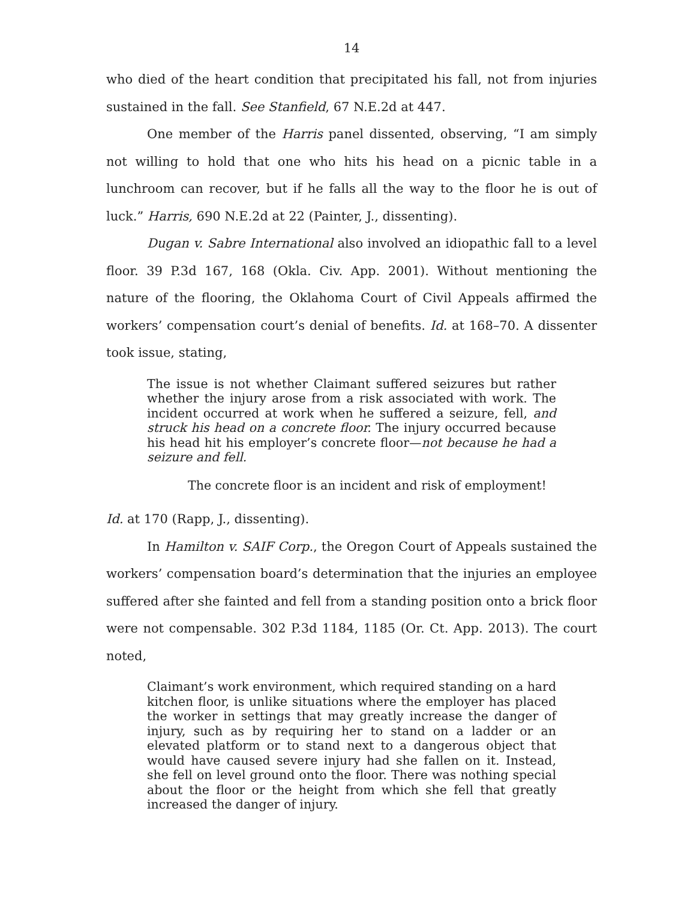14
who died of the heart condition that precipitated his fall, not from injuries sustained in the fall. See Stanfield, 67 N.E.2d at 447.
One member of the Harris panel dissented, observing, “I am simply not willing to hold that one who hits his head on a picnic table in a lunchroom can recover, but if he falls all the way to the floor he is out of luck.” Harris, 690 N.E.2d at 22 (Painter, J., dissenting).
Dugan v. Sabre International also involved an idiopathic fall to a level floor. 39 P.3d 167, 168 (Okla. Civ. App. 2001). Without mentioning the nature of the flooring, the Oklahoma Court of Civil Appeals affirmed the workers’ compensation court’s denial of benefits. Id. at 168–70. A dissenter took issue, stating,
The issue is not whether Claimant suffered seizures but rather whether the injury arose from a risk associated with work. The incident occurred at work when he suffered a seizure, fell, and struck his head on a concrete floor. The injury occurred because his head hit his employer’s concrete floor—not because he had a seizure and fell.
The concrete floor is an incident and risk of employment!
Id. at 170 (Rapp, J., dissenting).
In Hamilton v. SAIF Corp., the Oregon Court of Appeals sustained the workers’ compensation board’s determination that the injuries an employee suffered after she fainted and fell from a standing position onto a brick floor were not compensable. 302 P.3d 1184, 1185 (Or. Ct. App. 2013). The court noted,
Claimant’s work environment, which required standing on a hard kitchen floor, is unlike situations where the employer has placed the worker in settings that may greatly increase the danger of injury, such as by requiring her to stand on a ladder or an elevated platform or to stand next to a dangerous object that would have caused severe injury had she fallen on it. Instead, she fell on level ground onto the floor. There was nothing special about the floor or the height from which she fell that greatly increased the danger of injury.